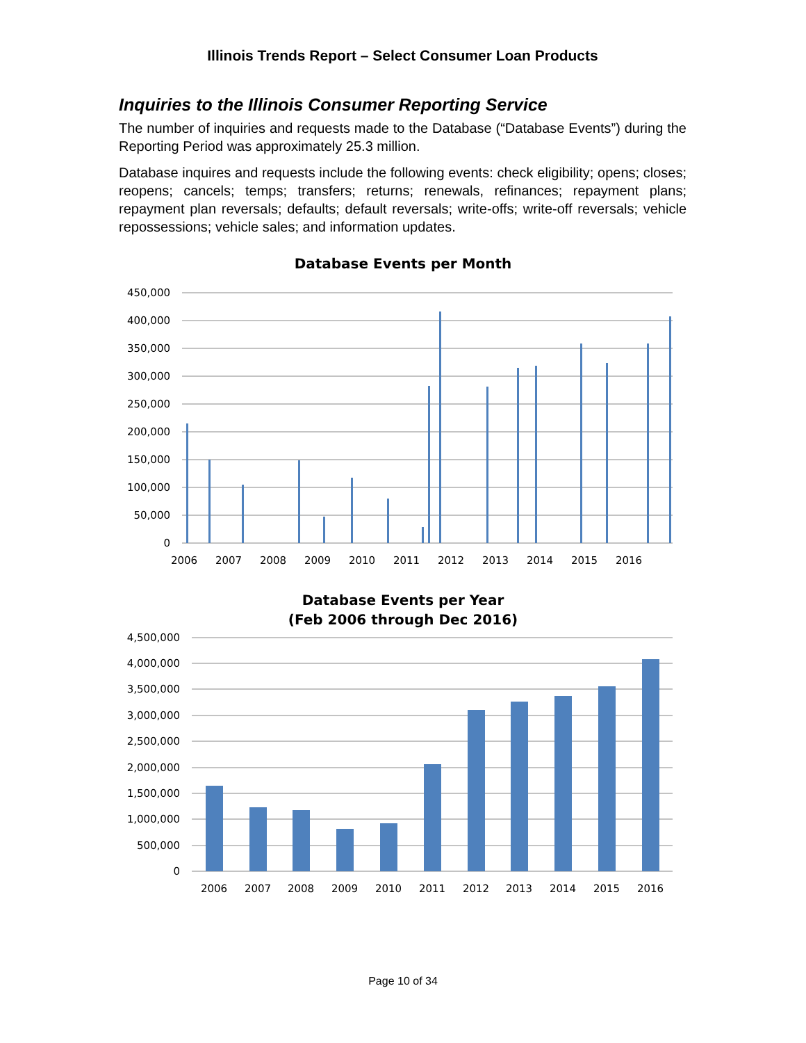Illinois Trends Report – Select Consumer Loan Products
Inquiries to the Illinois Consumer Reporting Service
The number of inquiries and requests made to the Database (“Database Events”) during the Reporting Period was approximately 25.3 million.
Database inquires and requests include the following events: check eligibility; opens; closes; reopens; cancels; temps; transfers; returns; renewals, refinances; repayment plans; repayment plan reversals; defaults; default reversals; write-offs; write-off reversals; vehicle repossessions; vehicle sales; and information updates.
Database Events per Month
450,000
400,000
350,000
300,000
250,000
200,000
150,000
100,000
50,000
0
2006
2007
2008
2009
2010
2011
2012
2013
2014
2015
2016
Database Events per Year
(Feb 2006 through Dec 2016)
4,500,000
4,000,000
3,500,000
3,000,000
2,500,000
2,000,000
1,500,000
1,000,000
500,000
0
2006
2007
2008
2009
2010
2011
2012
2013
2014
2015
2016
Page 10 of 34